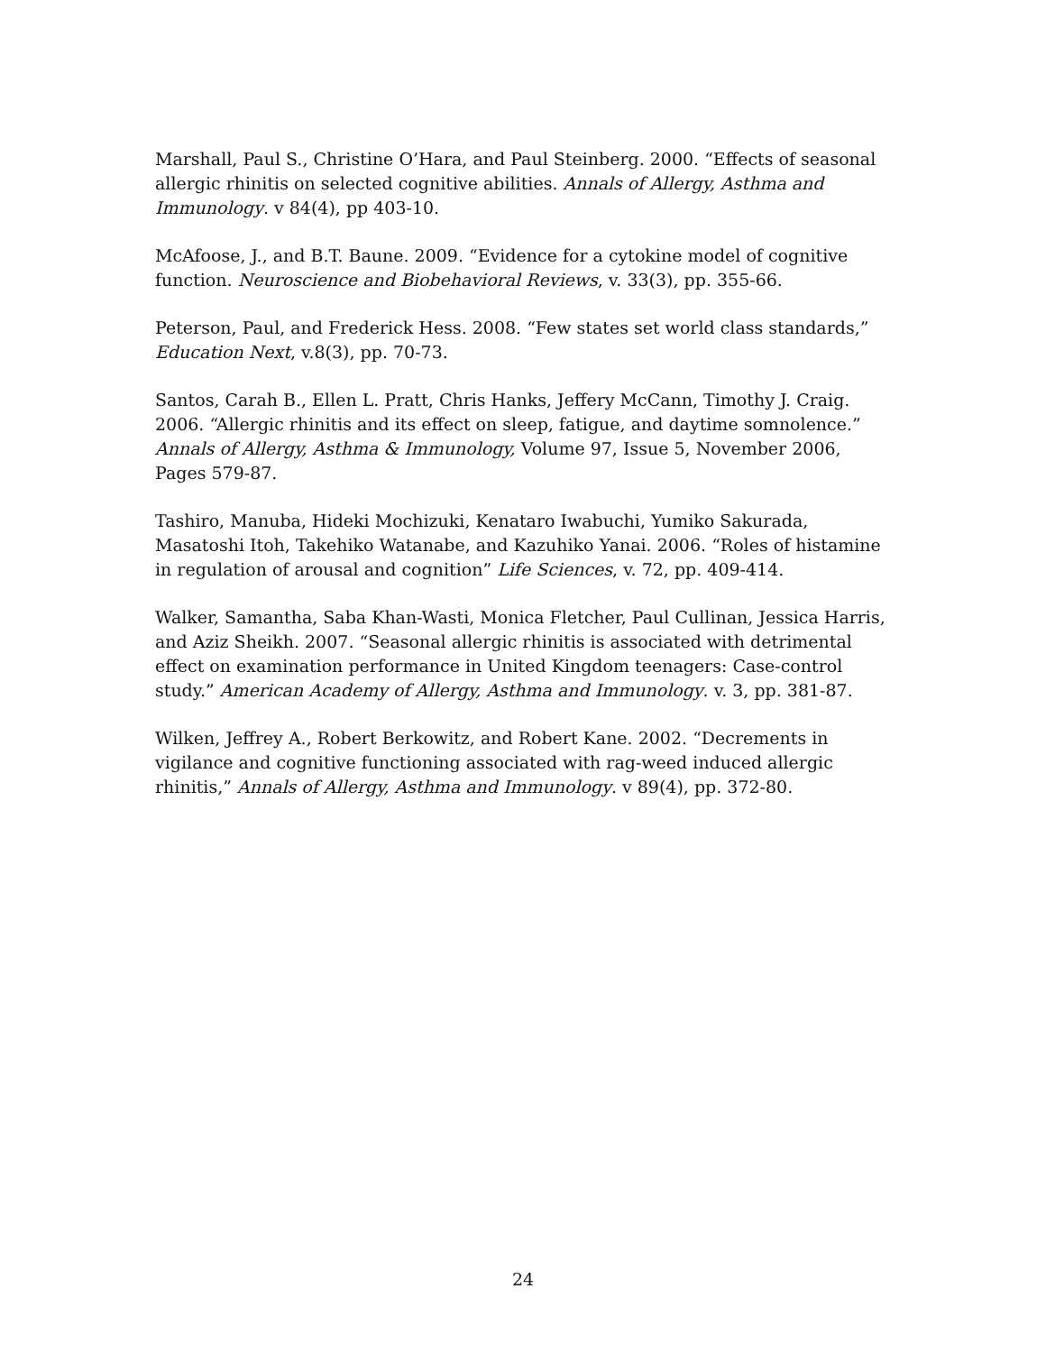Marshall, Paul S., Christine O’Hara, and Paul Steinberg. 2000. “Effects of seasonal allergic rhinitis on selected cognitive abilities. Annals of Allergy, Asthma and Immunology. v 84(4), pp 403-10.
McAfoose, J., and B.T. Baune. 2009. “Evidence for a cytokine model of cognitive function. Neuroscience and Biobehavioral Reviews, v. 33(3), pp. 355-66.
Peterson, Paul, and Frederick Hess. 2008. “Few states set world class standards,” Education Next, v.8(3), pp. 70-73.
Santos, Carah B., Ellen L. Pratt, Chris Hanks, Jeffery McCann, Timothy J. Craig. 2006. “Allergic rhinitis and its effect on sleep, fatigue, and daytime somnolence.” Annals of Allergy, Asthma & Immunology, Volume 97, Issue 5, November 2006, Pages 579-87.
Tashiro, Manuba, Hideki Mochizuki, Kenataro Iwabuchi, Yumiko Sakurada, Masatoshi Itoh, Takehiko Watanabe, and Kazuhiko Yanai. 2006. “Roles of histamine in regulation of arousal and cognition” Life Sciences, v. 72, pp. 409-414.
Walker, Samantha, Saba Khan-Wasti, Monica Fletcher, Paul Cullinan, Jessica Harris, and Aziz Sheikh. 2007. “Seasonal allergic rhinitis is associated with detrimental effect on examination performance in United Kingdom teenagers: Case-control study.” American Academy of Allergy, Asthma and Immunology. v. 3, pp. 381-87.
Wilken, Jeffrey A., Robert Berkowitz, and Robert Kane. 2002. “Decrements in vigilance and cognitive functioning associated with rag-weed induced allergic rhinitis,” Annals of Allergy, Asthma and Immunology. v 89(4), pp. 372-80.
24